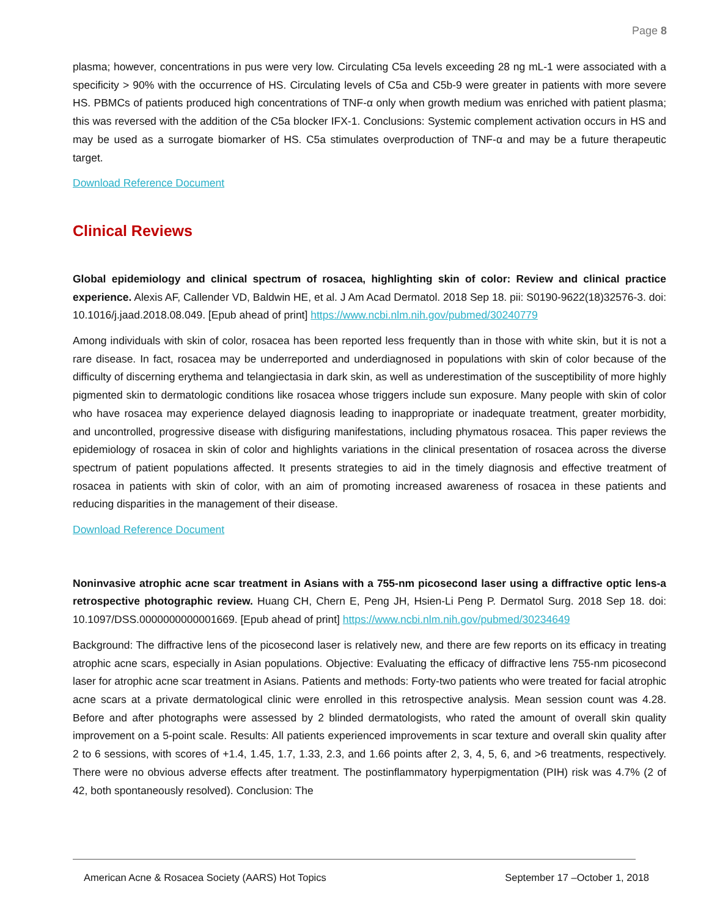Page 8
plasma; however, concentrations in pus were very low. Circulating C5a levels exceeding 28 ng mL-1 were associated with a specificity > 90% with the occurrence of HS. Circulating levels of C5a and C5b-9 were greater in patients with more severe HS. PBMCs of patients produced high concentrations of TNF-α only when growth medium was enriched with patient plasma; this was reversed with the addition of the C5a blocker IFX-1. Conclusions: Systemic complement activation occurs in HS and may be used as a surrogate biomarker of HS. C5a stimulates overproduction of TNF-α and may be a future therapeutic target.
Download Reference Document
Clinical Reviews
Global epidemiology and clinical spectrum of rosacea, highlighting skin of color: Review and clinical practice experience. Alexis AF, Callender VD, Baldwin HE, et al. J Am Acad Dermatol. 2018 Sep 18. pii: S0190-9622(18)32576-3. doi: 10.1016/j.jaad.2018.08.049. [Epub ahead of print] https://www.ncbi.nlm.nih.gov/pubmed/30240779
Among individuals with skin of color, rosacea has been reported less frequently than in those with white skin, but it is not a rare disease. In fact, rosacea may be underreported and underdiagnosed in populations with skin of color because of the difficulty of discerning erythema and telangiectasia in dark skin, as well as underestimation of the susceptibility of more highly pigmented skin to dermatologic conditions like rosacea whose triggers include sun exposure. Many people with skin of color who have rosacea may experience delayed diagnosis leading to inappropriate or inadequate treatment, greater morbidity, and uncontrolled, progressive disease with disfiguring manifestations, including phymatous rosacea. This paper reviews the epidemiology of rosacea in skin of color and highlights variations in the clinical presentation of rosacea across the diverse spectrum of patient populations affected. It presents strategies to aid in the timely diagnosis and effective treatment of rosacea in patients with skin of color, with an aim of promoting increased awareness of rosacea in these patients and reducing disparities in the management of their disease.
Download Reference Document
Noninvasive atrophic acne scar treatment in Asians with a 755-nm picosecond laser using a diffractive optic lens-a retrospective photographic review. Huang CH, Chern E, Peng JH, Hsien-Li Peng P. Dermatol Surg. 2018 Sep 18. doi: 10.1097/DSS.0000000000001669. [Epub ahead of print] https://www.ncbi.nlm.nih.gov/pubmed/30234649
Background: The diffractive lens of the picosecond laser is relatively new, and there are few reports on its efficacy in treating atrophic acne scars, especially in Asian populations. Objective: Evaluating the efficacy of diffractive lens 755-nm picosecond laser for atrophic acne scar treatment in Asians. Patients and methods: Forty-two patients who were treated for facial atrophic acne scars at a private dermatological clinic were enrolled in this retrospective analysis. Mean session count was 4.28. Before and after photographs were assessed by 2 blinded dermatologists, who rated the amount of overall skin quality improvement on a 5-point scale. Results: All patients experienced improvements in scar texture and overall skin quality after 2 to 6 sessions, with scores of +1.4, 1.45, 1.7, 1.33, 2.3, and 1.66 points after 2, 3, 4, 5, 6, and >6 treatments, respectively. There were no obvious adverse effects after treatment. The postinflammatory hyperpigmentation (PIH) risk was 4.7% (2 of 42, both spontaneously resolved). Conclusion: The
American Acne & Rosacea Society (AARS) Hot Topics September 17 –October 1, 2018